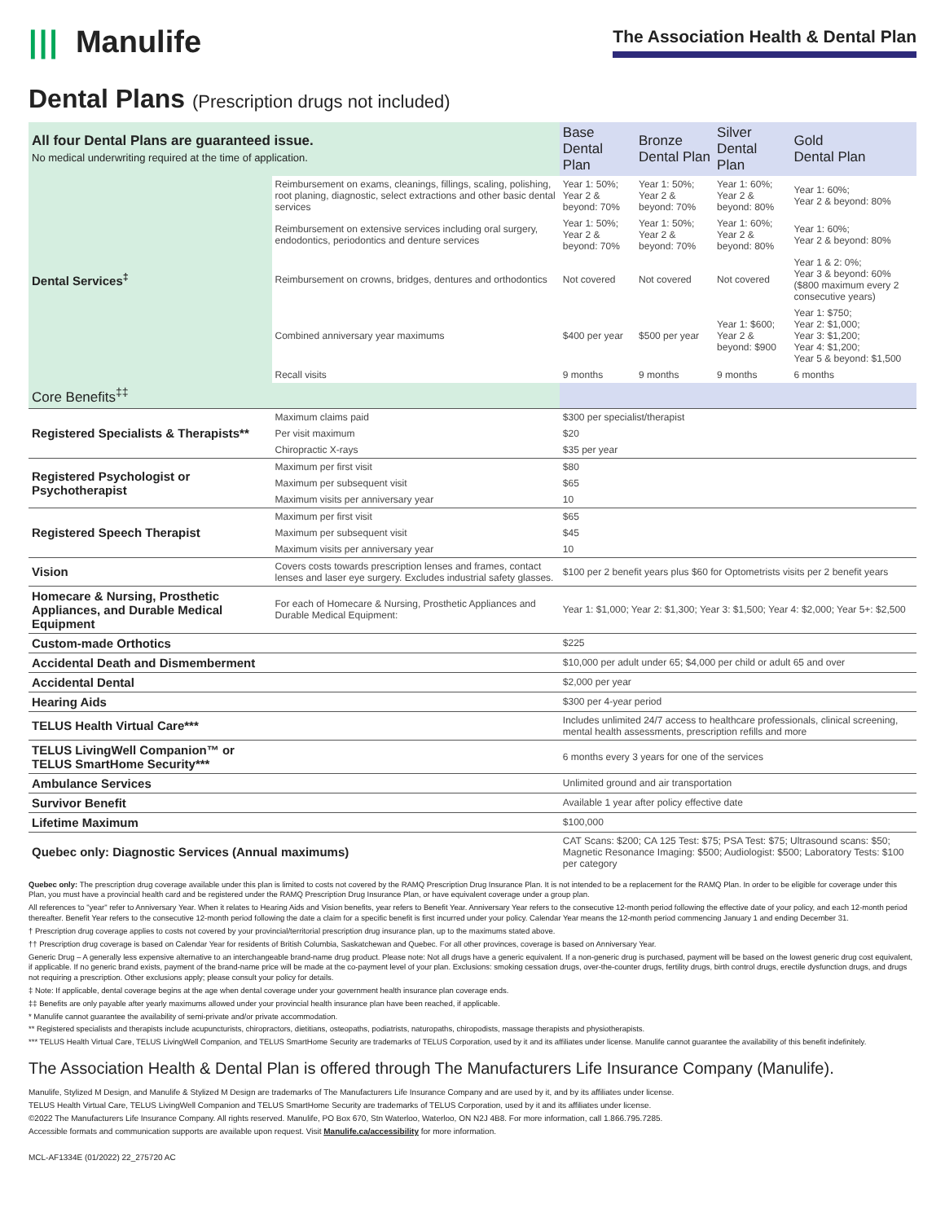||| Manulife
The Association Health & Dental Plan
Dental Plans (Prescription drugs not included)
| All four Dental Plans are guaranteed issue. No medical underwriting required at the time of application. | | | Base Dental Plan | Bronze Dental Plan | Silver Dental Plan | Gold Dental Plan |
| --- | --- | --- | --- | --- | --- | --- |
| Dental Services<sup>‡</sup> | Reimbursement on exams, cleanings, fillings, scaling, polishing, root planing, diagnostic, select extractions and other basic dental services | | Year 1: 50%; Year 2 & beyond: 70% | Year 1: 50%; Year 2 & beyond: 70% | Year 1: 60%; Year 2 & beyond: 80% | Year 1: 60%; Year 2 & beyond: 80% |
| | Reimbursement on extensive services including oral surgery, endodontics, periodontics and denture services | | Year 1: 50%; Year 2 & beyond: 70% | Year 1: 50%; Year 2 & beyond: 70% | Year 1: 60%; Year 2 & beyond: 80% | Year 1: 60%; Year 2 & beyond: 80% |
| | Reimbursement on crowns, bridges, dentures and orthodontics | | Not covered | Not covered | Not covered | Year 1 & 2: 0%; Year 3 & beyond: 60% ($800 maximum every 2 consecutive years) |
| | Combined anniversary year maximums | | $400 per year | $500 per year | Year 1: $600; Year 2 & beyond: $900 | Year 1: $750; Year 2: $1,000; Year 3: $1,200; Year 4: $1,200; Year 5 & beyond: $1,500 |
| | Recall visits | | 9 months | 9 months | 9 months | 6 months |
| Core Benefits<sup>‡‡</sup> | | | | | | |
| Registered Specialists & Therapists** | | Maximum claims paid | $300 per specialist/therapist | | | |
| | | Per visit maximum | $20 | | | |
| | | Chiropractic X-rays | $35 per year | | | |
| Registered Psychologist or Psychotherapist | | Maximum per first visit | $80 | | | |
| | | Maximum per subsequent visit | $65 | | | |
| | | Maximum visits per anniversary year | 10 | | | |
| Registered Speech Therapist | | Maximum per first visit | $65 | | | |
| | | Maximum per subsequent visit | $45 | | | |
| | | Maximum visits per anniversary year | 10 | | | |
| Vision | | Covers costs towards prescription lenses and frames, contact lenses and laser eye surgery. Excludes industrial safety glasses. | $100 per 2 benefit years plus $60 for Optometrists visits per 2 benefit years | | | |
| Homecare & Nursing, Prosthetic Appliances, and Durable Medical Equipment | | For each of Homecare & Nursing, Prosthetic Appliances and Durable Medical Equipment: | Year 1: $1,000; Year 2: $1,300; Year 3: $1,500; Year 4: $2,000; Year 5+: $2,500 | | | |
| Custom-made Orthotics | | | $225 | | | |
| Accidental Death and Dismemberment | | | $10,000 per adult under 65; $4,000 per child or adult 65 and over | | | |
| Accidental Dental | | | $2,000 per year | | | |
| Hearing Aids | | | $300 per 4-year period | | | |
| TELUS Health Virtual Care*** | | | Includes unlimited 24/7 access to healthcare professionals, clinical screening, mental health assessments, prescription refills and more | | | |
| TELUS LivingWell Companion™ or TELUS SmartHome Security*** | | | 6 months every 3 years for one of the services | | | |
| Ambulance Services | | | Unlimited ground and air transportation | | | |
| Survivor Benefit | | | Available 1 year after policy effective date | | | |
| Lifetime Maximum | | | $100,000 | | | |
| Quebec only: Diagnostic Services (Annual maximums) | | | CAT Scans: $200; CA 125 Test: $75; PSA Test: $75; Ultrasound scans: $50; Magnetic Resonance Imaging: $500; Audiologist: $500; Laboratory Tests: $100 per category | | | |
Quebec only: The prescription drug coverage available under this plan is limited to costs not covered by the RAMQ Prescription Drug Insurance Plan. It is not intended to be a replacement for the RAMQ Plan. In order to be eligible for coverage under this Plan, you must have a provincial health card and be registered under the RAMQ Prescription Drug Insurance Plan, or have equivalent coverage under a group plan.
All references to "year" refer to Anniversary Year. When it relates to Hearing Aids and Vision benefits, year refers to Benefit Year. Anniversary Year refers to the consecutive 12-month period following the effective date of your policy, and each 12-month period thereafter. Benefit Year refers to the consecutive 12-month period following the date a claim for a specific benefit is first incurred under your policy. Calendar Year means the 12-month period commencing January 1 and ending December 31.
† Prescription drug coverage applies to costs not covered by your provincial/territorial prescription drug insurance plan, up to the maximums stated above.
†† Prescription drug coverage is based on Calendar Year for residents of British Columbia, Saskatchewan and Quebec. For all other provinces, coverage is based on Anniversary Year.
Generic Drug – A generally less expensive alternative to an interchangeable brand-name drug product. Please note: Not all drugs have a generic equivalent. If a non-generic drug is purchased, payment will be based on the lowest generic drug cost equivalent, if applicable. If no generic brand exists, payment of the brand-name price will be made at the co-payment level of your plan. Exclusions: smoking cessation drugs, over-the-counter drugs, fertility drugs, birth control drugs, erectile dysfunction drugs, and drugs not requiring a prescription. Other exclusions apply; please consult your policy for details.
‡ Note: If applicable, dental coverage begins at the age when dental coverage under your government health insurance plan coverage ends.
‡‡ Benefits are only payable after yearly maximums allowed under your provincial health insurance plan have been reached, if applicable.
* Manulife cannot guarantee the availability of semi-private and/or private accommodation.
** Registered specialists and therapists include acupuncturists, chiropractors, dietitians, osteopaths, podiatrists, naturopaths, chiropodists, massage therapists and physiotherapists.
*** TELUS Health Virtual Care, TELUS LivingWell Companion, and TELUS SmartHome Security are trademarks of TELUS Corporation, used by it and its affiliates under license. Manulife cannot guarantee the availability of this benefit indefinitely.
The Association Health & Dental Plan is offered through The Manufacturers Life Insurance Company (Manulife).
Manulife, Stylized M Design, and Manulife & Stylized M Design are trademarks of The Manufacturers Life Insurance Company and are used by it, and by its affiliates under license.
TELUS Health Virtual Care, TELUS LivingWell Companion and TELUS SmartHome Security are trademarks of TELUS Corporation, used by it and its affiliates under license.
©2022 The Manufacturers Life Insurance Company. All rights reserved. Manulife, PO Box 670, Stn Waterloo, Waterloo, ON N2J 4B8. For more information, call 1.866.795.7285.
Accessible formats and communication supports are available upon request. Visit Manulife.ca/accessibility for more information.
MCL-AF1334E (01/2022) 22_275720 AC